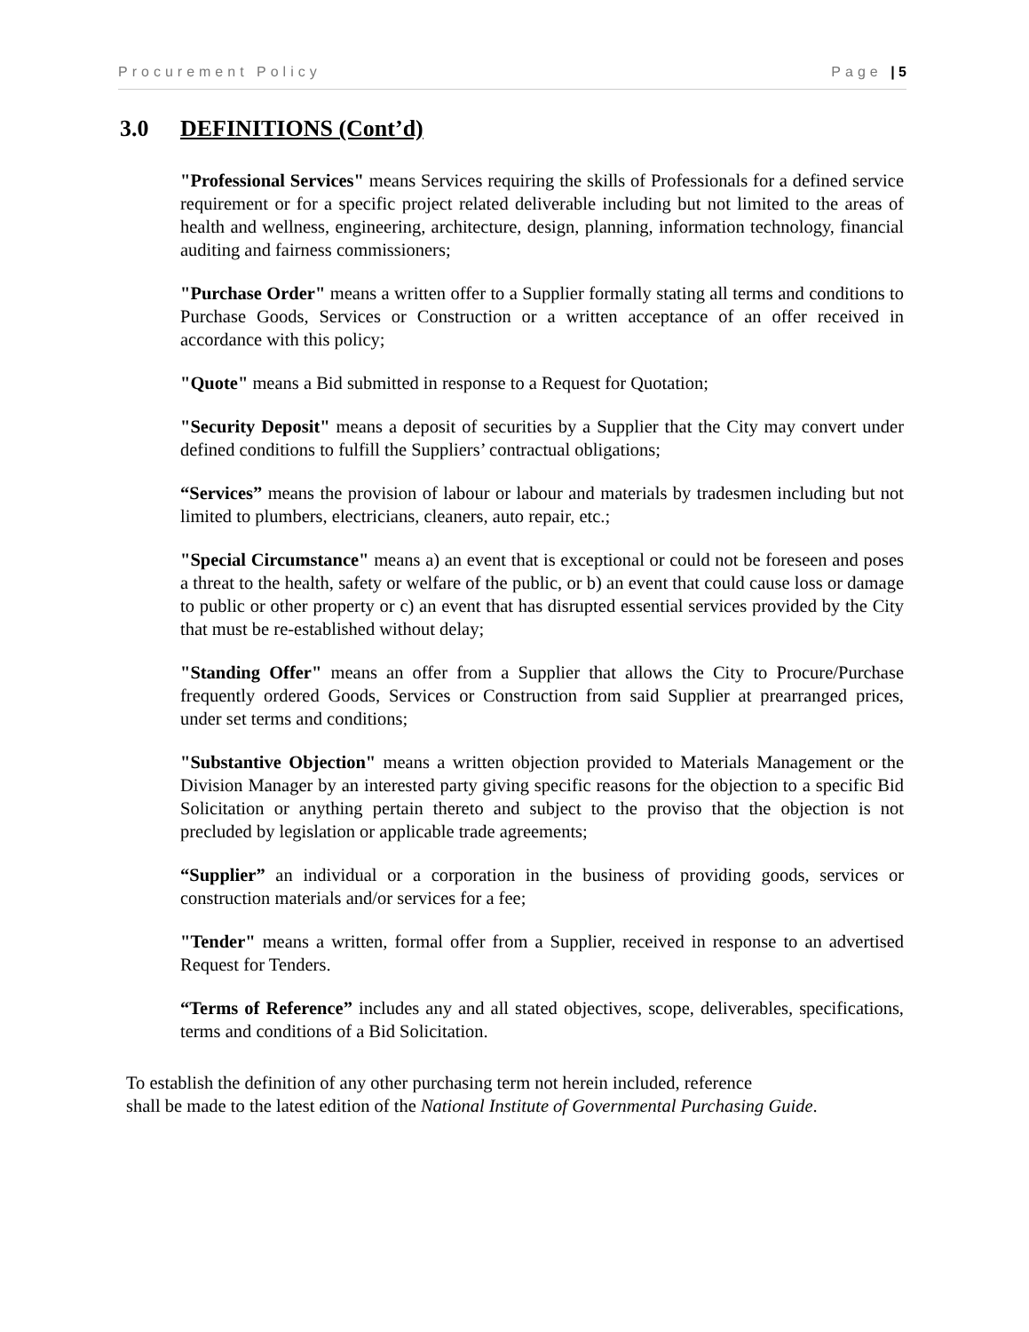Procurement Policy Page | 5
3.0 DEFINITIONS (Cont’d)
"Professional Services" means Services requiring the skills of Professionals for a defined service requirement or for a specific project related deliverable including but not limited to the areas of health and wellness, engineering, architecture, design, planning, information technology, financial auditing and fairness commissioners;
"Purchase Order" means a written offer to a Supplier formally stating all terms and conditions to Purchase Goods, Services or Construction or a written acceptance of an offer received in accordance with this policy;
"Quote" means a Bid submitted in response to a Request for Quotation;
"Security Deposit" means a deposit of securities by a Supplier that the City may convert under defined conditions to fulfill the Suppliers’ contractual obligations;
“Services” means the provision of labour or labour and materials by tradesmen including but not limited to plumbers, electricians, cleaners, auto repair, etc.;
"Special Circumstance" means a) an event that is exceptional or could not be foreseen and poses a threat to the health, safety or welfare of the public, or b) an event that could cause loss or damage to public or other property or c) an event that has disrupted essential services provided by the City that must be re-established without delay;
"Standing Offer" means an offer from a Supplier that allows the City to Procure/Purchase frequently ordered Goods, Services or Construction from said Supplier at prearranged prices, under set terms and conditions;
"Substantive Objection" means a written objection provided to Materials Management or the Division Manager by an interested party giving specific reasons for the objection to a specific Bid Solicitation or anything pertain thereto and subject to the proviso that the objection is not precluded by legislation or applicable trade agreements;
“Supplier” an individual or a corporation in the business of providing goods, services or construction materials and/or services for a fee;
"Tender" means a written, formal offer from a Supplier, received in response to an advertised Request for Tenders.
“Terms of Reference” includes any and all stated objectives, scope, deliverables, specifications, terms and conditions of a Bid Solicitation.
To establish the definition of any other purchasing term not herein included, reference
shall be made to the latest edition of the National Institute of Governmental Purchasing Guide.